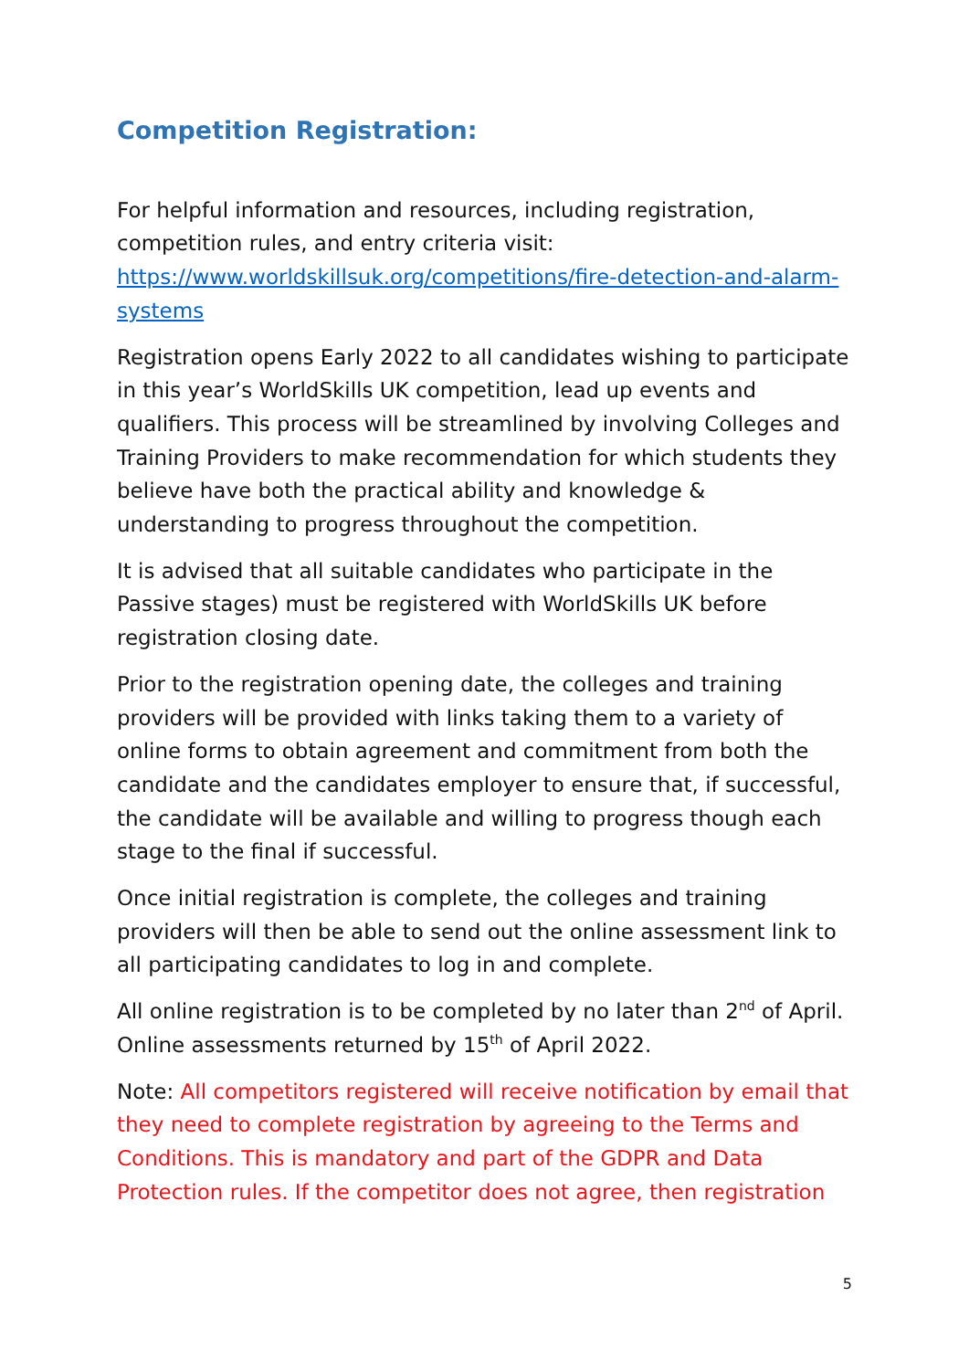Competition Registration:
For helpful information and resources, including registration, competition rules, and entry criteria visit: https://www.worldskillsuk.org/competitions/fire-detection-and-alarm-systems
Registration opens Early 2022 to all candidates wishing to participate in this year’s WorldSkills UK competition, lead up events and qualifiers. This process will be streamlined by involving Colleges and Training Providers to make recommendation for which students they believe have both the practical ability and knowledge & understanding to progress throughout the competition.
It is advised that all suitable candidates who participate in the Passive stages) must be registered with WorldSkills UK before registration closing date.
Prior to the registration opening date, the colleges and training providers will be provided with links taking them to a variety of online forms to obtain agreement and commitment from both the candidate and the candidates employer to ensure that, if successful, the candidate will be available and willing to progress though each stage to the final if successful.
Once initial registration is complete, the colleges and training providers will then be able to send out the online assessment link to all participating candidates to log in and complete.
All online registration is to be completed by no later than 2<sup>nd</sup> of April. Online assessments returned by 15<sup>th</sup> of April 2022.
Note: All competitors registered will receive notification by email that they need to complete registration by agreeing to the Terms and Conditions. This is mandatory and part of the GDPR and Data Protection rules. If the competitor does not agree, then registration
5